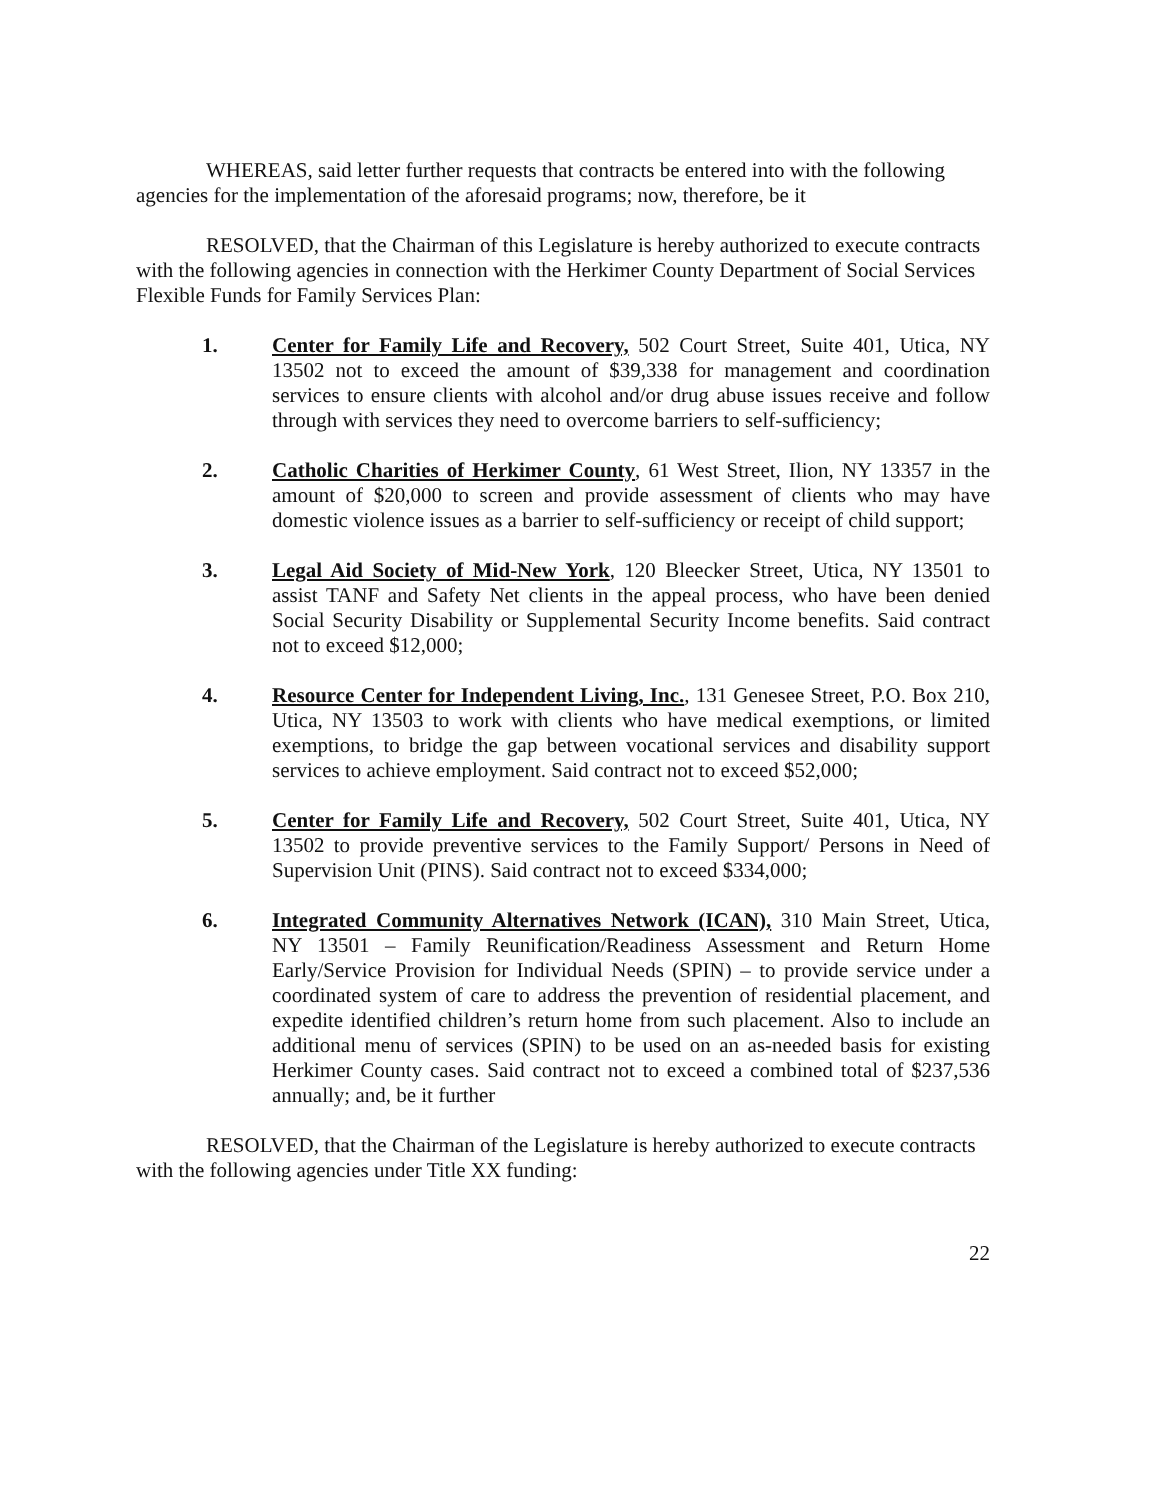WHEREAS, said letter further requests that contracts be entered into with the following agencies for the implementation of the aforesaid programs; now, therefore, be it
RESOLVED, that the Chairman of this Legislature is hereby authorized to execute contracts with the following agencies in connection with the Herkimer County Department of Social Services Flexible Funds for Family Services Plan:
1. Center for Family Life and Recovery, 502 Court Street, Suite 401, Utica, NY 13502 not to exceed the amount of $39,338 for management and coordination services to ensure clients with alcohol and/or drug abuse issues receive and follow through with services they need to overcome barriers to self-sufficiency;
2. Catholic Charities of Herkimer County, 61 West Street, Ilion, NY 13357 in the amount of $20,000 to screen and provide assessment of clients who may have domestic violence issues as a barrier to self-sufficiency or receipt of child support;
3. Legal Aid Society of Mid-New York, 120 Bleecker Street, Utica, NY 13501 to assist TANF and Safety Net clients in the appeal process, who have been denied Social Security Disability or Supplemental Security Income benefits. Said contract not to exceed $12,000;
4. Resource Center for Independent Living, Inc., 131 Genesee Street, P.O. Box 210, Utica, NY 13503 to work with clients who have medical exemptions, or limited exemptions, to bridge the gap between vocational services and disability support services to achieve employment. Said contract not to exceed $52,000;
5. Center for Family Life and Recovery, 502 Court Street, Suite 401, Utica, NY 13502 to provide preventive services to the Family Support/ Persons in Need of Supervision Unit (PINS). Said contract not to exceed $334,000;
6. Integrated Community Alternatives Network (ICAN), 310 Main Street, Utica, NY 13501 – Family Reunification/Readiness Assessment and Return Home Early/Service Provision for Individual Needs (SPIN) – to provide service under a coordinated system of care to address the prevention of residential placement, and expedite identified children’s return home from such placement. Also to include an additional menu of services (SPIN) to be used on an as-needed basis for existing Herkimer County cases. Said contract not to exceed a combined total of $237,536 annually; and, be it further
RESOLVED, that the Chairman of the Legislature is hereby authorized to execute contracts with the following agencies under Title XX funding:
22